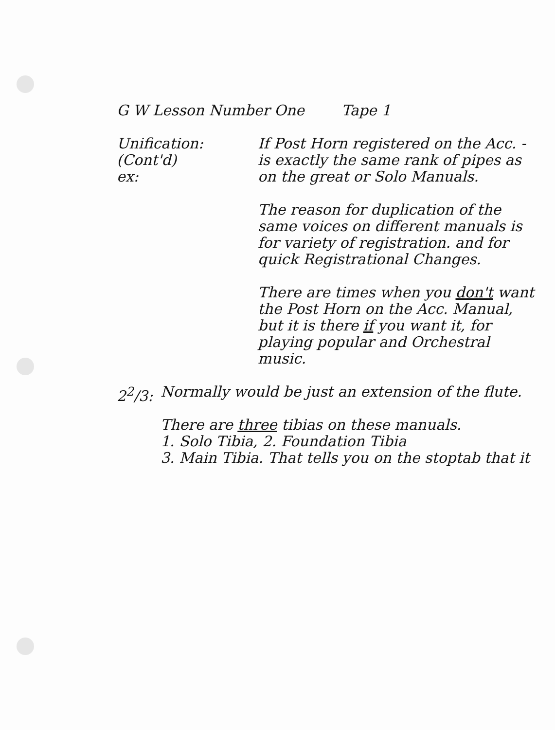G W Lesson Number One Tape 1
Unification:
(Cont'd)
ex:
If Post Horn registered on the Acc. - is exactly the same rank of pipes as on the great or Solo Manuals.
The reason for duplication of the same voices on different manuals is for variety of registration. and for quick Registrational Changes.
There are times when you don't want the Post Horn on the Acc. Manual, but it is there if you want it, for playing popular and Orchestral music.
2<sup>2</sup>/3: Normally would be just an extension of the flute.
There are three tibias on these manuals.
1. Solo Tibia, 2. Foundation Tibia
3. Main Tibia. That tells you on the stoptab that it